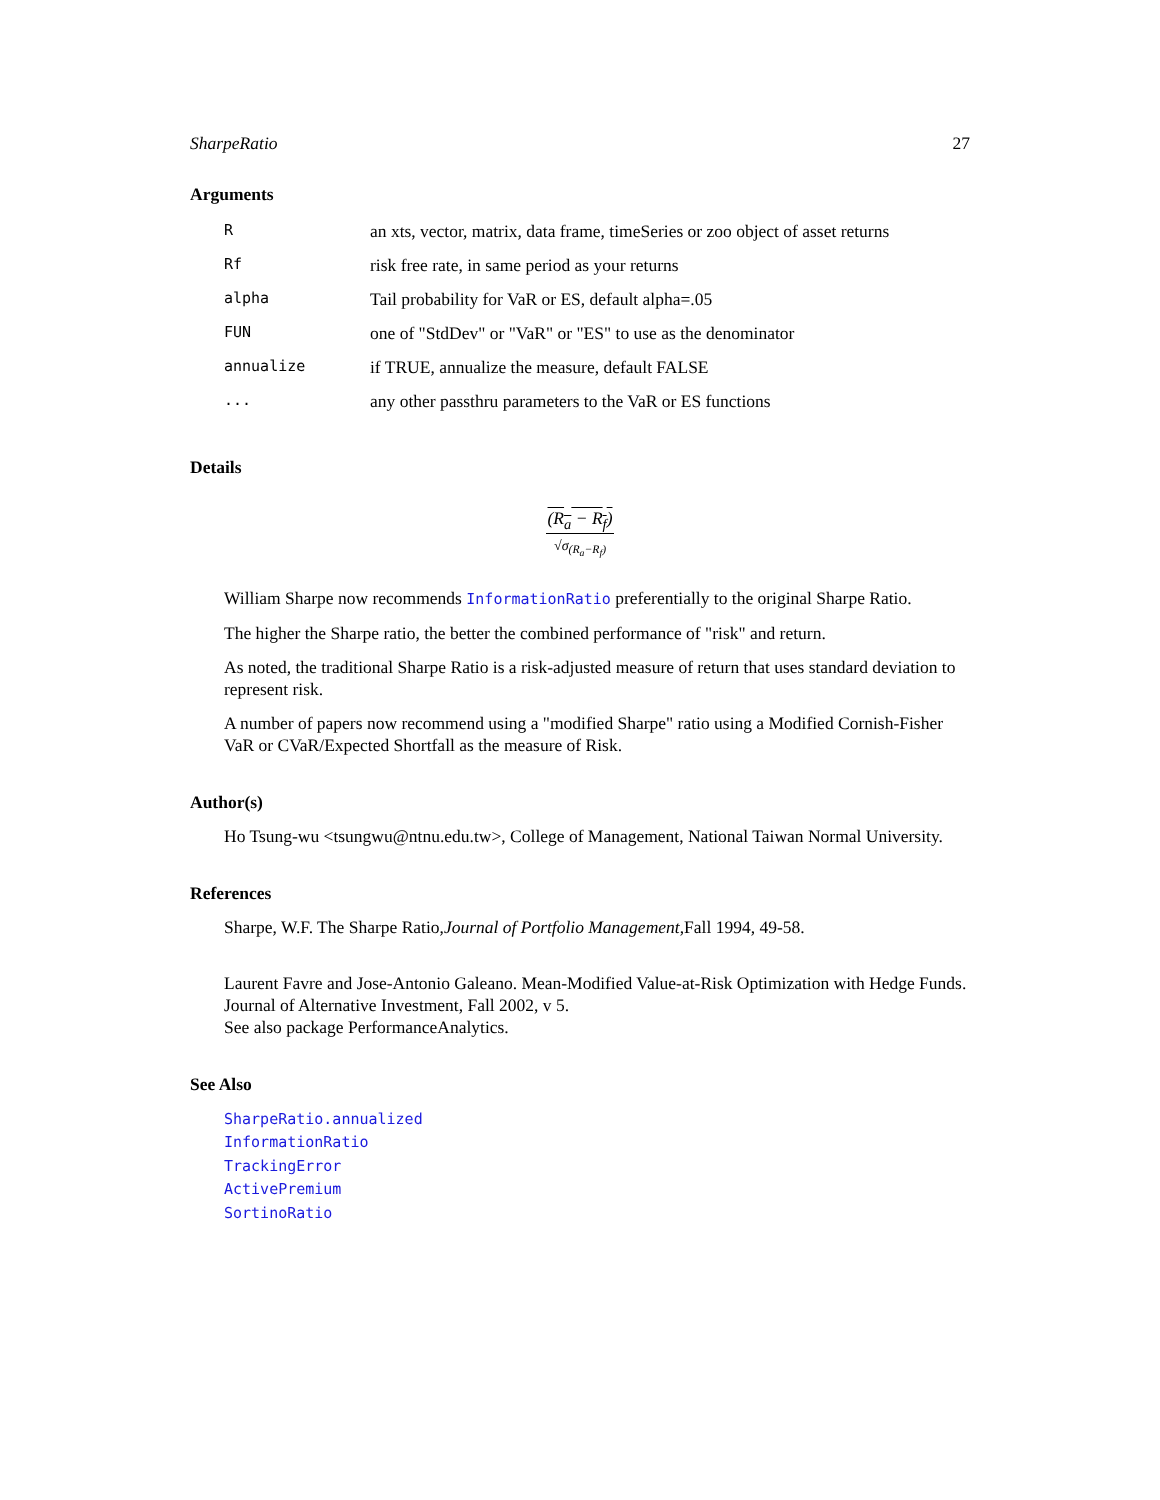SharpeRatio 27
Arguments
| R | an xts, vector, matrix, data frame, timeSeries or zoo object of asset returns |
| Rf | risk free rate, in same period as your returns |
| alpha | Tail probability for VaR or ES, default alpha=.05 |
| FUN | one of "StdDev" or "VaR" or "ES" to use as the denominator |
| annualize | if TRUE, annualize the measure, default FALSE |
| ... | any other passthru parameters to the VaR or ES functions |
Details
(R<sub>a</sub> − R<sub>f</sub>)
√σ<sub>(R<sub>a</sub>−R<sub>f</sub>)</sub>
William Sharpe now recommends InformationRatio preferentially to the original Sharpe Ratio.
The higher the Sharpe ratio, the better the combined performance of "risk" and return.
As noted, the traditional Sharpe Ratio is a risk-adjusted measure of return that uses standard deviation to represent risk.
A number of papers now recommend using a "modified Sharpe" ratio using a Modified Cornish-Fisher VaR or CVaR/Expected Shortfall as the measure of Risk.
Author(s)
Ho Tsung-wu <tsungwu@ntnu.edu.tw>, College of Management, National Taiwan Normal University.
References
Sharpe, W.F. The Sharpe Ratio,Journal of Portfolio Management,Fall 1994, 49-58.
Laurent Favre and Jose-Antonio Galeano. Mean-Modified Value-at-Risk Optimization with Hedge Funds. Journal of Alternative Investment, Fall 2002, v 5.
See also package PerformanceAnalytics.
See Also
SharpeRatio.annualized
InformationRatio
TrackingError
ActivePremium
SortinoRatio